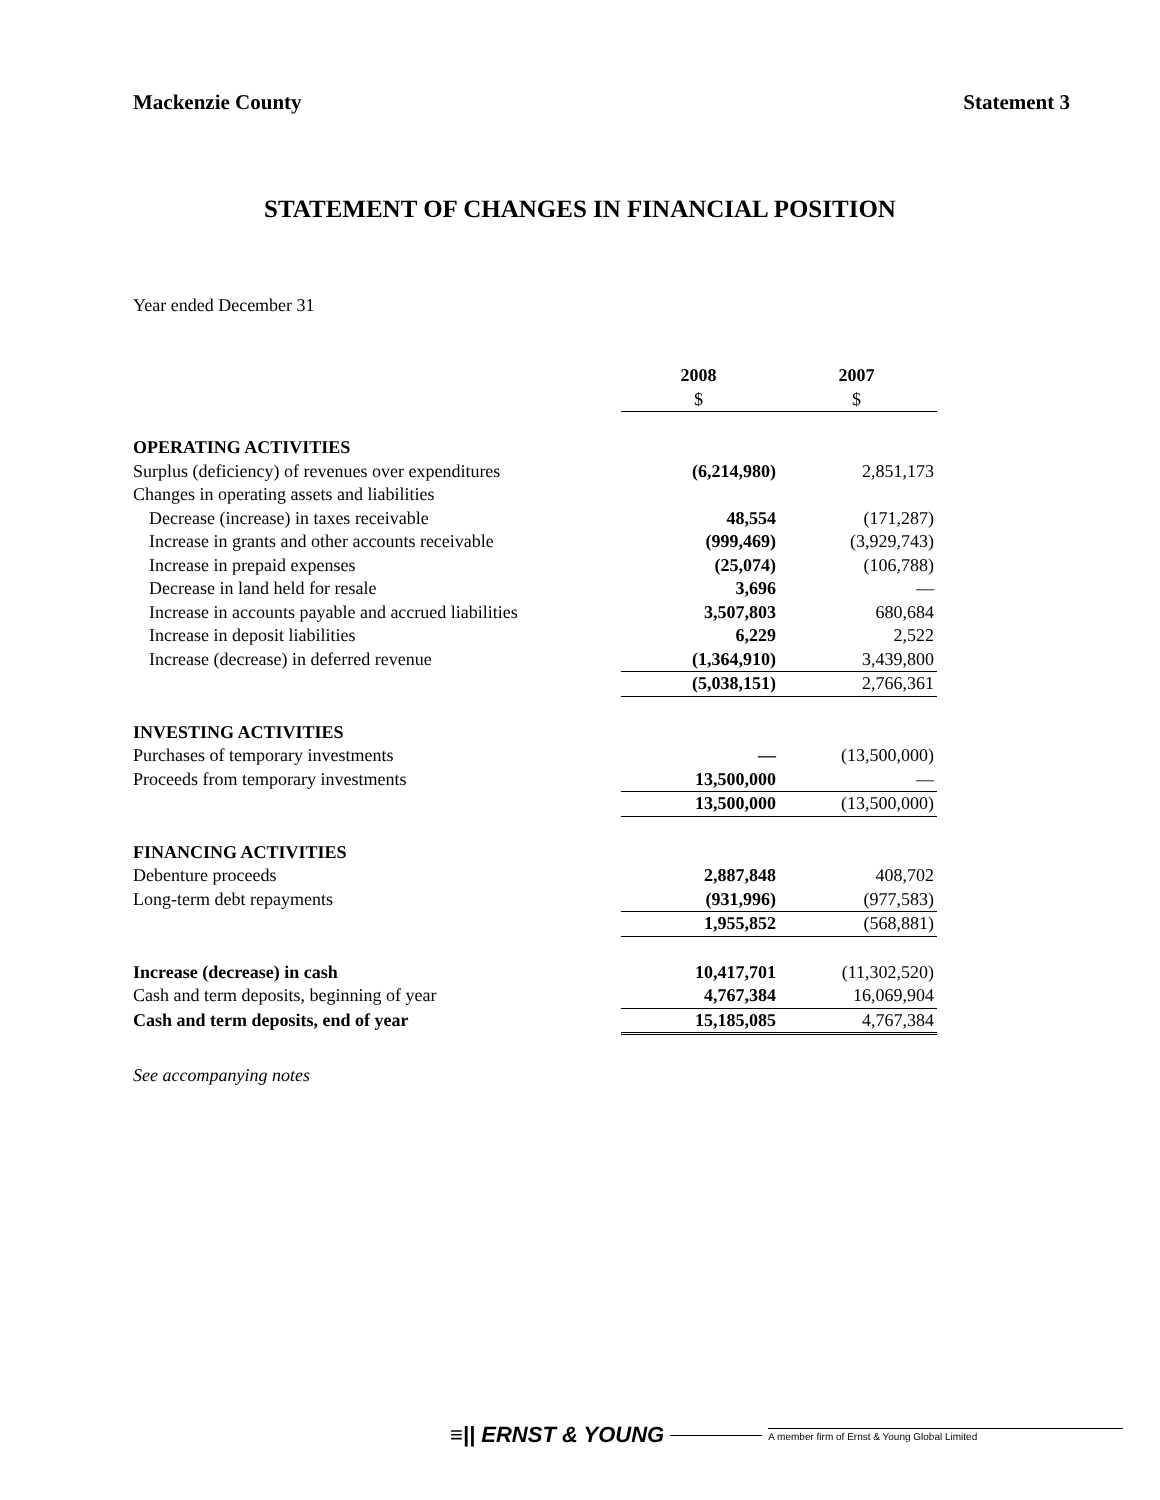Mackenzie County Statement 3
STATEMENT OF CHANGES IN FINANCIAL POSITION
Year ended December 31
| | 2008 | 2007 |
| | $ | $ |
| OPERATING ACTIVITIES | | |
| Surplus (deficiency) of revenues over expenditures | (6,214,980) | 2,851,173 |
| Changes in operating assets and liabilities | | |
| Decrease (increase) in taxes receivable | 48,554 | (171,287) |
| Increase in grants and other accounts receivable | (999,469) | (3,929,743) |
| Increase in prepaid expenses | (25,074) | (106,788) |
| Decrease in land held for resale | 3,696 | — |
| Increase in accounts payable and accrued liabilities | 3,507,803 | 680,684 |
| Increase in deposit liabilities | 6,229 | 2,522 |
| Increase (decrease) in deferred revenue | (1,364,910) | 3,439,800 |
| | (5,038,151) | 2,766,361 |
| INVESTING ACTIVITIES | | |
| Purchases of temporary investments | — | (13,500,000) |
| Proceeds from temporary investments | 13,500,000 | — |
| | 13,500,000 | (13,500,000) |
| FINANCING ACTIVITIES | | |
| Debenture proceeds | 2,887,848 | 408,702 |
| Long-term debt repayments | (931,996) | (977,583) |
| | 1,955,852 | (568,881) |
| Increase (decrease) in cash | 10,417,701 | (11,302,520) |
| Cash and term deposits, beginning of year | 4,767,384 | 16,069,904 |
| Cash and term deposits, end of year | 15,185,085 | 4,767,384 |
See accompanying notes
≡|| ERNST & YOUNG A member firm of Ernst & Young Global Limited